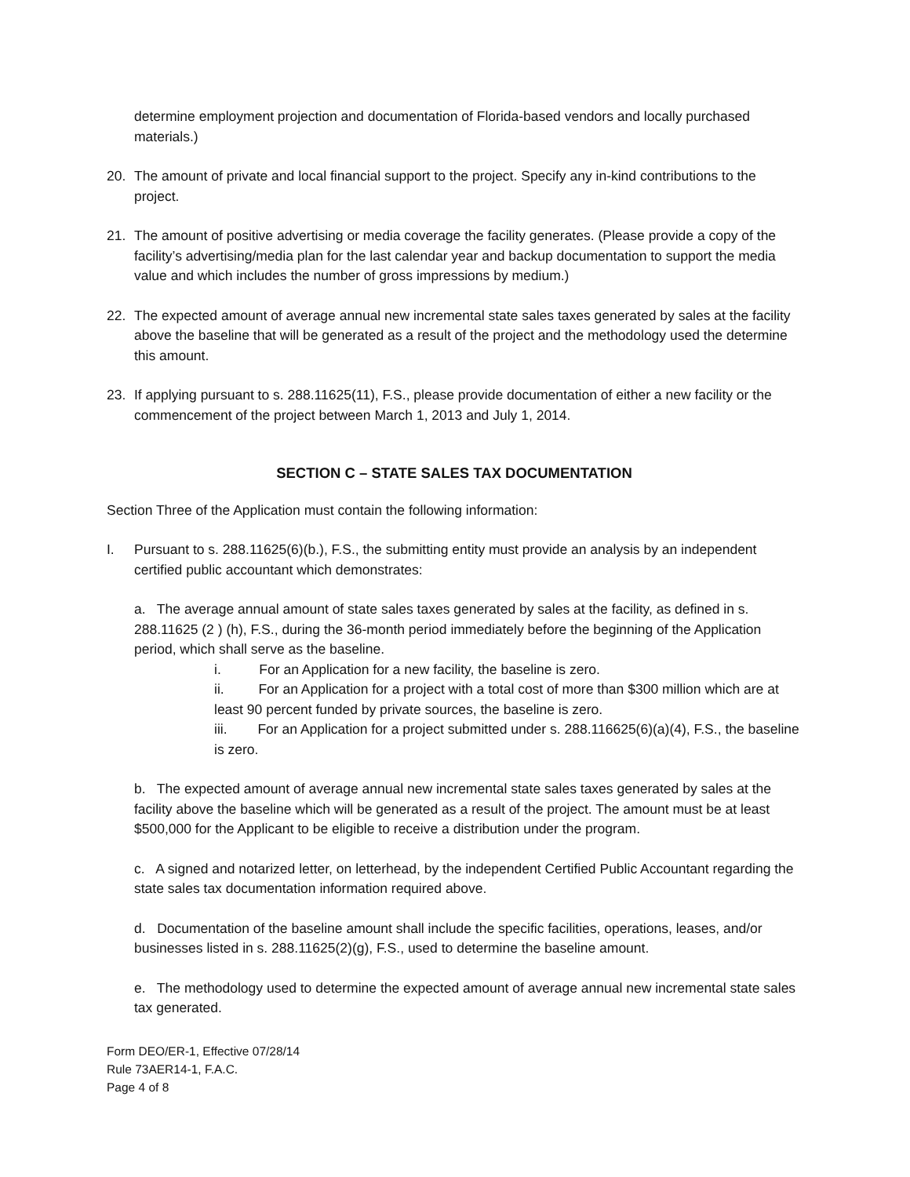determine employment projection and documentation of Florida-based vendors and locally purchased materials.)
20. The amount of private and local financial support to the project. Specify any in-kind contributions to the project.
21. The amount of positive advertising or media coverage the facility generates. (Please provide a copy of the facility’s advertising/media plan for the last calendar year and backup documentation to support the media value and which includes the number of gross impressions by medium.)
22. The expected amount of average annual new incremental state sales taxes generated by sales at the facility above the baseline that will be generated as a result of the project and the methodology used the determine this amount.
23. If applying pursuant to s. 288.11625(11), F.S., please provide documentation of either a new facility or the commencement of the project between March 1, 2013 and July 1, 2014.
SECTION C – STATE SALES TAX DOCUMENTATION
Section Three of the Application must contain the following information:
I. Pursuant to s. 288.11625(6)(b.), F.S., the submitting entity must provide an analysis by an independent certified public accountant which demonstrates:
a. The average annual amount of state sales taxes generated by sales at the facility, as defined in s. 288.11625 (2 ) (h), F.S., during the 36-month period immediately before the beginning of the Application period, which shall serve as the baseline.
i. For an Application for a new facility, the baseline is zero.
ii. For an Application for a project with a total cost of more than $300 million which are at least 90 percent funded by private sources, the baseline is zero.
iii. For an Application for a project submitted under s. 288.116625(6)(a)(4), F.S., the baseline is zero.
b. The expected amount of average annual new incremental state sales taxes generated by sales at the facility above the baseline which will be generated as a result of the project. The amount must be at least $500,000 for the Applicant to be eligible to receive a distribution under the program.
c. A signed and notarized letter, on letterhead, by the independent Certified Public Accountant regarding the state sales tax documentation information required above.
d. Documentation of the baseline amount shall include the specific facilities, operations, leases, and/or businesses listed in s. 288.11625(2)(g), F.S., used to determine the baseline amount.
e. The methodology used to determine the expected amount of average annual new incremental state sales tax generated.
Form DEO/ER-1, Effective 07/28/14
Rule 73AER14-1, F.A.C.
Page 4 of 8